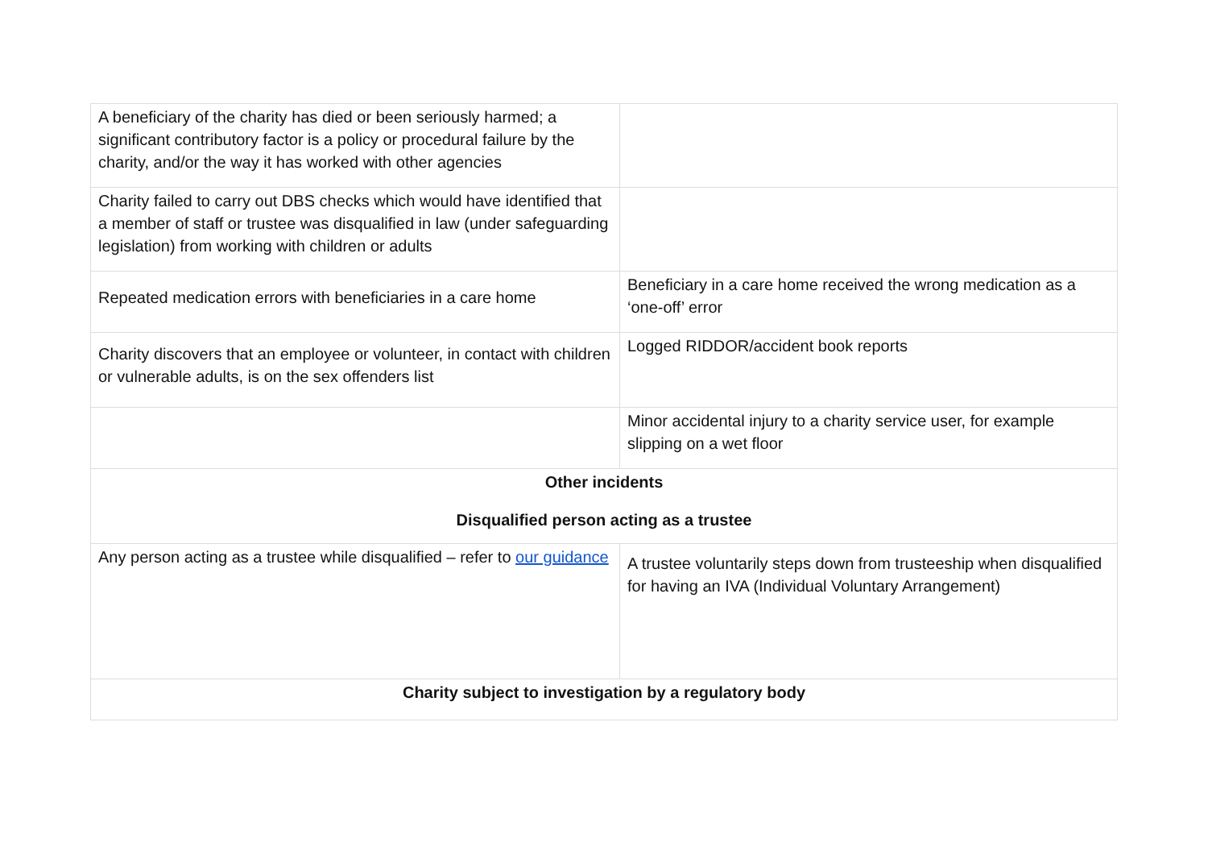| A beneficiary of the charity has died or been seriously harmed; a significant contributory factor is a policy or procedural failure by the charity, and/or the way it has worked with other agencies | |
| Charity failed to carry out DBS checks which would have identified that a member of staff or trustee was disqualified in law (under safeguarding legislation) from working with children or adults | |
| Repeated medication errors with beneficiaries in a care home | Beneficiary in a care home received the wrong medication as a ‘one-off’ error |
| Charity discovers that an employee or volunteer, in contact with children or vulnerable adults, is on the sex offenders list | Logged RIDDOR/accident book reports |
| | Minor accidental injury to a charity service user, for example slipping on a wet floor |
| Other incidents Disqualified person acting as a trustee | |
| Any person acting as a trustee while disqualified – refer to our guidance | A trustee voluntarily steps down from trusteeship when disqualified for having an IVA (Individual Voluntary Arrangement) |
| Charity subject to investigation by a regulatory body | |